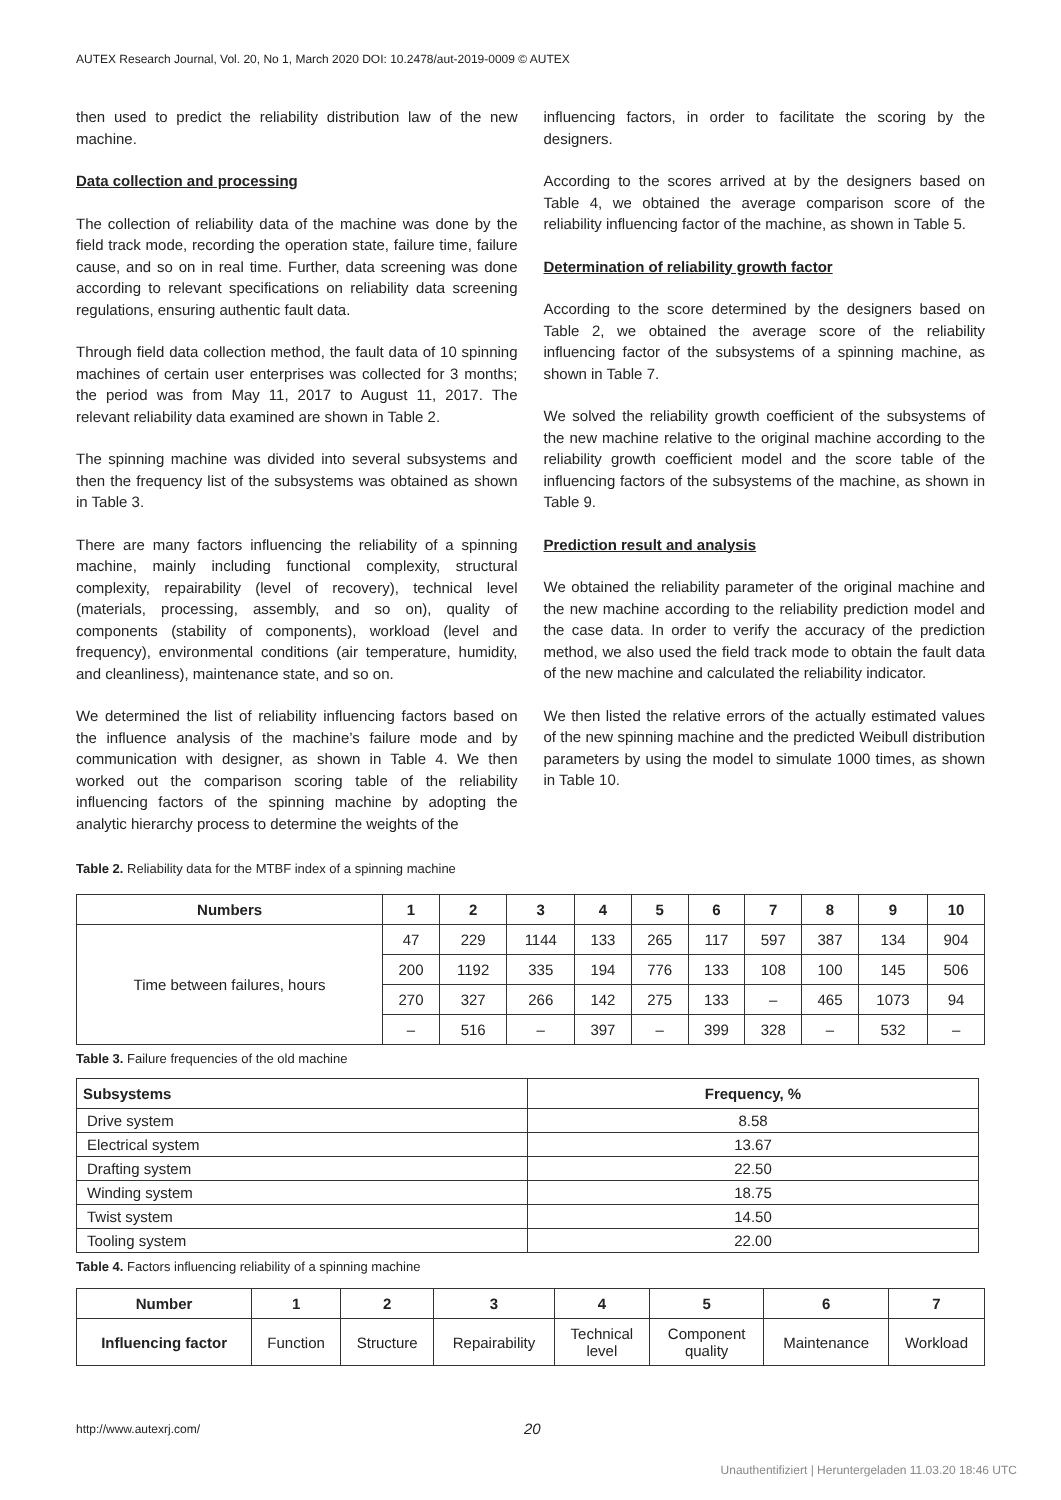AUTEX Research Journal, Vol. 20, No 1, March 2020 DOI: 10.2478/aut-2019-0009 © AUTEX
then used to predict the reliability distribution law of the new machine.
Data collection and processing
The collection of reliability data of the machine was done by the field track mode, recording the operation state, failure time, failure cause, and so on in real time. Further, data screening was done according to relevant specifications on reliability data screening regulations, ensuring authentic fault data.
Through field data collection method, the fault data of 10 spinning machines of certain user enterprises was collected for 3 months; the period was from May 11, 2017 to August 11, 2017. The relevant reliability data examined are shown in Table 2.
The spinning machine was divided into several subsystems and then the frequency list of the subsystems was obtained as shown in Table 3.
There are many factors influencing the reliability of a spinning machine, mainly including functional complexity, structural complexity, repairability (level of recovery), technical level (materials, processing, assembly, and so on), quality of components (stability of components), workload (level and frequency), environmental conditions (air temperature, humidity, and cleanliness), maintenance state, and so on.
We determined the list of reliability influencing factors based on the influence analysis of the machine’s failure mode and by communication with designer, as shown in Table 4. We then worked out the comparison scoring table of the reliability influencing factors of the spinning machine by adopting the analytic hierarchy process to determine the weights of the
influencing factors, in order to facilitate the scoring by the designers.
According to the scores arrived at by the designers based on Table 4, we obtained the average comparison score of the reliability influencing factor of the machine, as shown in Table 5.
Determination of reliability growth factor
According to the score determined by the designers based on Table 2, we obtained the average score of the reliability influencing factor of the subsystems of a spinning machine, as shown in Table 7.
We solved the reliability growth coefficient of the subsystems of the new machine relative to the original machine according to the reliability growth coefficient model and the score table of the influencing factors of the subsystems of the machine, as shown in Table 9.
Prediction result and analysis
We obtained the reliability parameter of the original machine and the new machine according to the reliability prediction model and the case data. In order to verify the accuracy of the prediction method, we also used the field track mode to obtain the fault data of the new machine and calculated the reliability indicator.
We then listed the relative errors of the actually estimated values of the new spinning machine and the predicted Weibull distribution parameters by using the model to simulate 1000 times, as shown in Table 10.
Table 2. Reliability data for the MTBF index of a spinning machine
| Numbers | 1 | 2 | 3 | 4 | 5 | 6 | 7 | 8 | 9 | 10 |
| --- | --- | --- | --- | --- | --- | --- | --- | --- | --- | --- |
| Time between failures, hours | 47 | 229 | 1144 | 133 | 265 | 117 | 597 | 387 | 134 | 904 |
| | 200 | 1192 | 335 | 194 | 776 | 133 | 108 | 100 | 145 | 506 |
| | 270 | 327 | 266 | 142 | 275 | 133 | – | 465 | 1073 | 94 |
| | – | 516 | – | 397 | – | 399 | 328 | – | 532 | – |
Table 3. Failure frequencies of the old machine
| Subsystems | Frequency, % |
| --- | --- |
| Drive system | 8.58 |
| Electrical system | 13.67 |
| Drafting system | 22.50 |
| Winding system | 18.75 |
| Twist system | 14.50 |
| Tooling system | 22.00 |
Table 4. Factors influencing reliability of a spinning machine
| Number | 1 | 2 | 3 | 4 | 5 | 6 | 7 |
| --- | --- | --- | --- | --- | --- | --- | --- |
| Influencing factor | Function | Structure | Repairability | Technical level | Component quality | Maintenance | Workload |
http://www.autexrj.com/ 20
Unauthentifiziert | Heruntergeladen 11.03.20 18:46 UTC